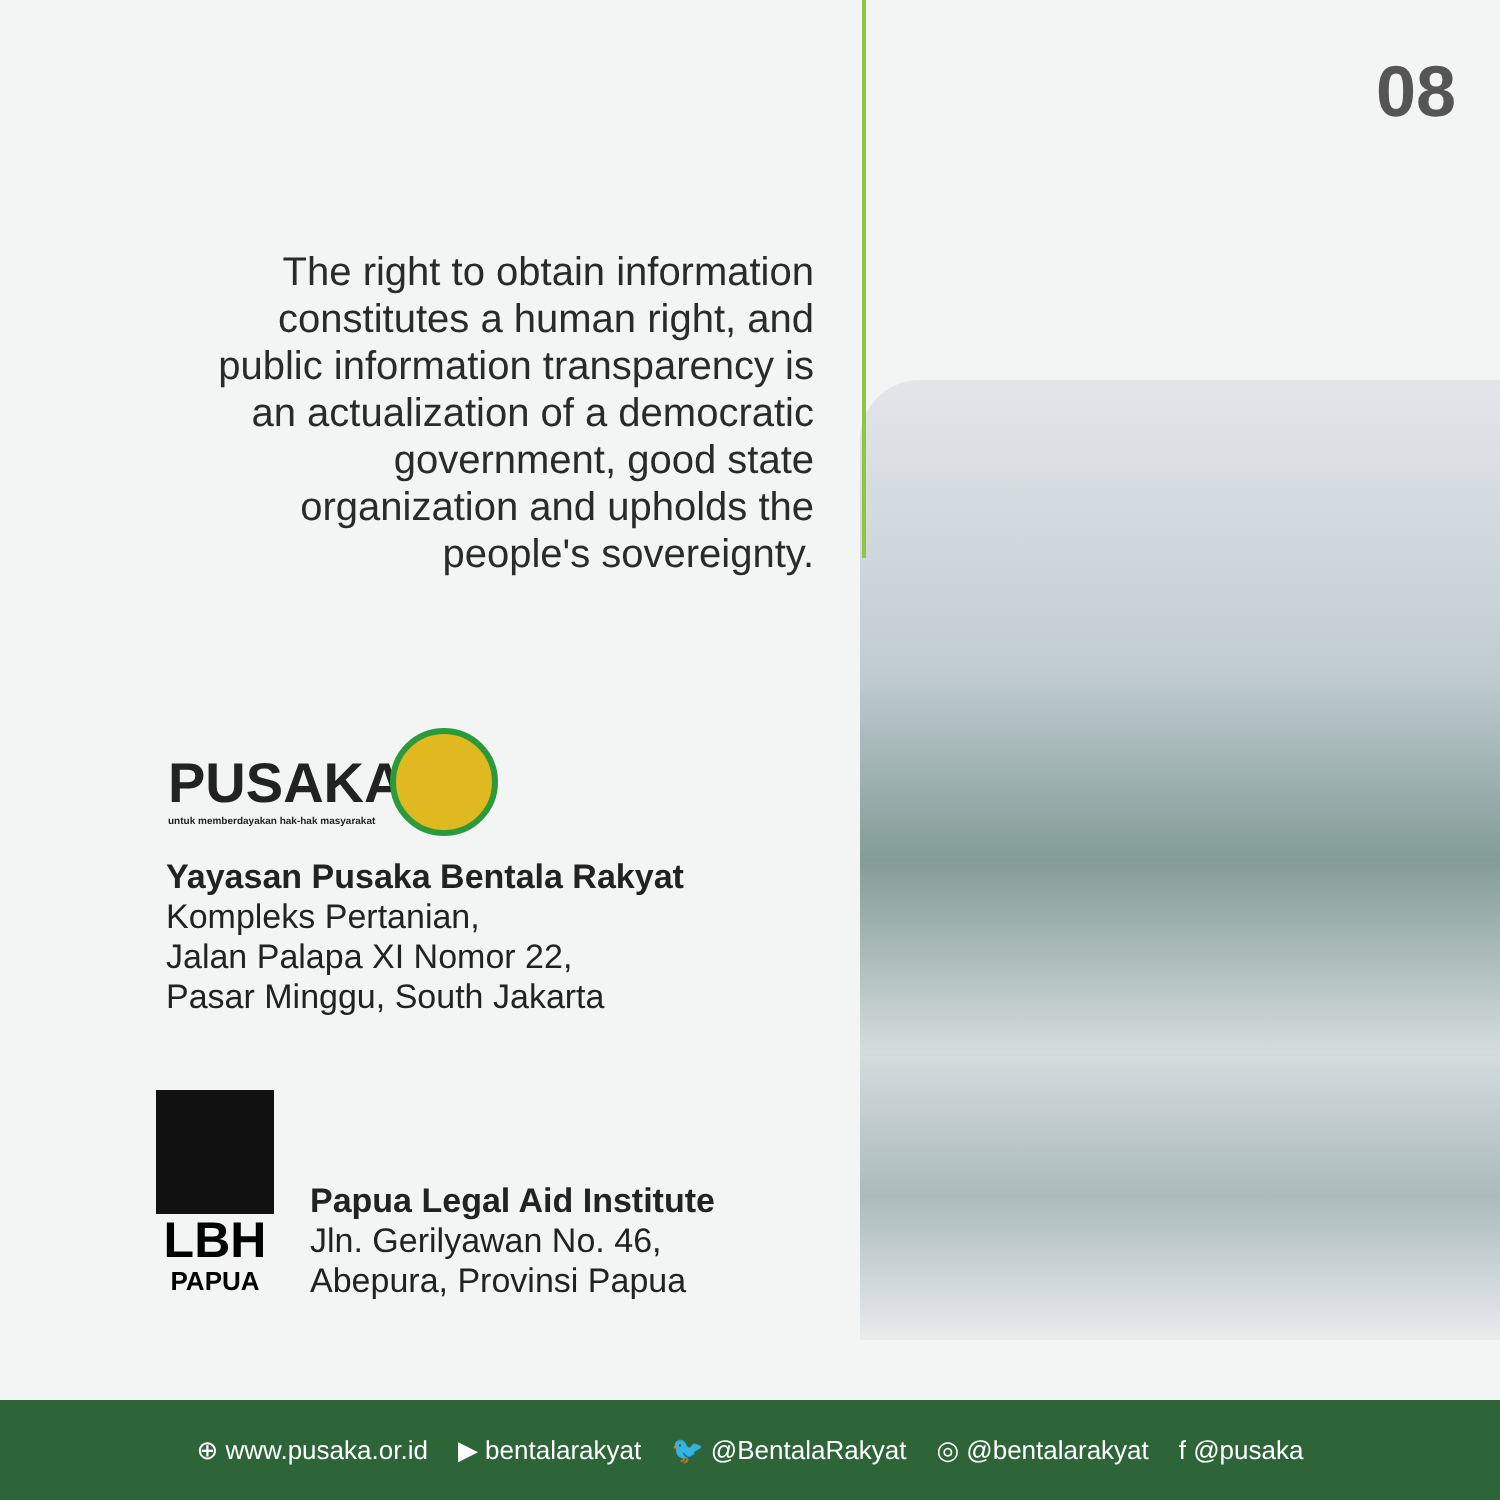08
The right to obtain information constitutes a human right, and public information transparency is an actualization of a democratic government, good state organization and upholds the people's sovereignty.
PUSAKA
untuk memberdayakan hak-hak masyarakat
Yayasan Pusaka Bentala Rakyat
Kompleks Pertanian,
Jalan Palapa XI Nomor 22,
Pasar Minggu, South Jakarta
LBH
PAPUA
Papua Legal Aid Institute
Jln. Gerilyawan No. 46,
Abepura, Provinsi Papua
⊕ www.pusaka.or.id ▶ bentalarakyat 🐦 @BentalaRakyat ◎ @bentalarakyat f @pusaka